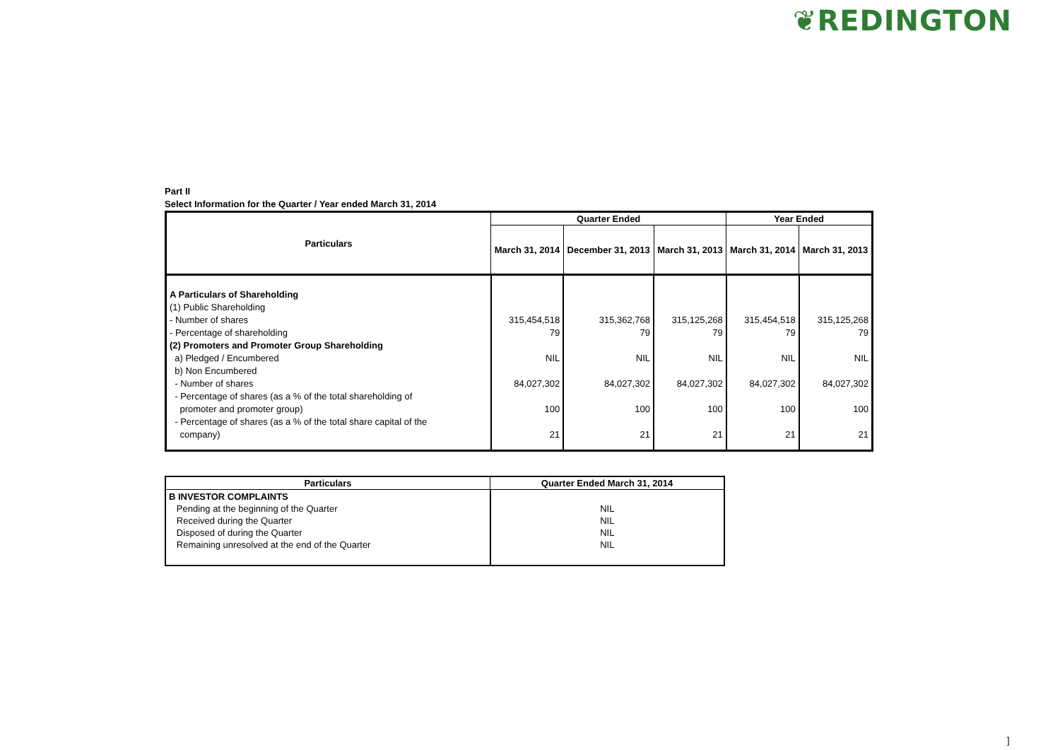❦REDINGTON
Part II
Select Information for the Quarter / Year ended March 31, 2014
| Particulars | Quarter Ended | | | Year Ended | |
| --- | --- | --- | --- | --- | --- |
| | March 31, 2014 | December 31, 2013 | March 31, 2013 | March 31, 2014 | March 31, 2013 |
| A Particulars of Shareholding (1) Public Shareholding - Number of shares - Percentage of shareholding (2) Promoters and Promoter Group Shareholding a) Pledged / Encumbered b) Non Encumbered - Number of shares - Percentage of shares (as a % of the total shareholding of promoter and promoter group) - Percentage of shares (as a % of the total share capital of the company) | 315,454,518 79 NIL 84,027,302 100 21 | 315,362,768 79 NIL 84,027,302 100 21 | 315,125,268 79 NIL 84,027,302 100 21 | 315,454,518 79 NIL 84,027,302 100 21 | 315,125,268 79 NIL 84,027,302 100 21 |
| Particulars | Quarter Ended March 31, 2014 |
| --- | --- |
| B INVESTOR COMPLAINTS Pending at the beginning of the Quarter Received during the Quarter Disposed of during the Quarter Remaining unresolved at the end of the Quarter | NIL NIL NIL NIL |
]